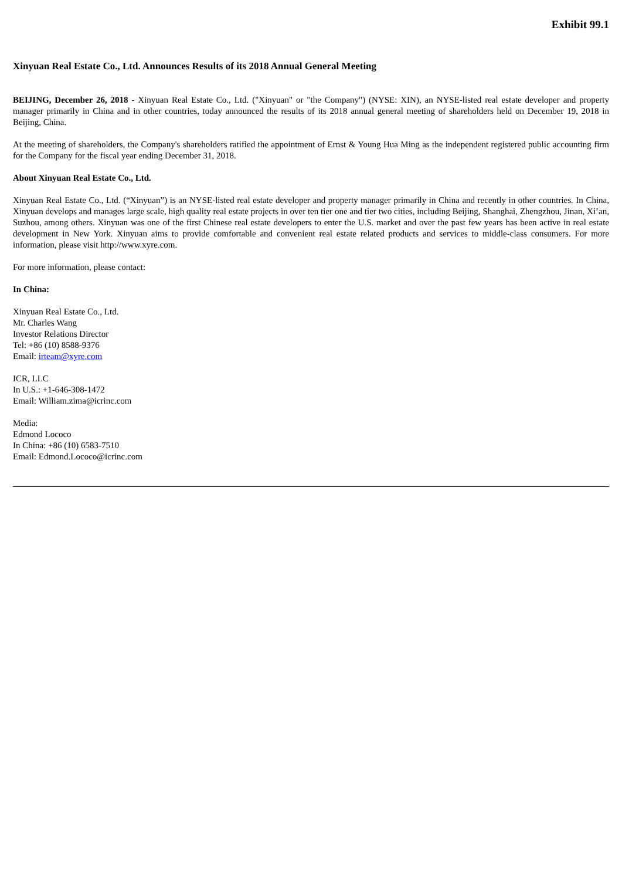Exhibit 99.1
Xinyuan Real Estate Co., Ltd. Announces Results of its 2018 Annual General Meeting
BEIJING, December 26, 2018 - Xinyuan Real Estate Co., Ltd. ("Xinyuan" or "the Company") (NYSE: XIN), an NYSE-listed real estate developer and property manager primarily in China and in other countries, today announced the results of its 2018 annual general meeting of shareholders held on December 19, 2018 in Beijing, China.
At the meeting of shareholders, the Company's shareholders ratified the appointment of Ernst & Young Hua Ming as the independent registered public accounting firm for the Company for the fiscal year ending December 31, 2018.
About Xinyuan Real Estate Co., Ltd.
Xinyuan Real Estate Co., Ltd. (“Xinyuan”) is an NYSE-listed real estate developer and property manager primarily in China and recently in other countries. In China, Xinyuan develops and manages large scale, high quality real estate projects in over ten tier one and tier two cities, including Beijing, Shanghai, Zhengzhou, Jinan, Xi’an, Suzhou, among others. Xinyuan was one of the first Chinese real estate developers to enter the U.S. market and over the past few years has been active in real estate development in New York. Xinyuan aims to provide comfortable and convenient real estate related products and services to middle-class consumers. For more information, please visit http://www.xyre.com.
For more information, please contact:
In China:
Xinyuan Real Estate Co., Ltd.
Mr. Charles Wang
Investor Relations Director
Tel: +86 (10) 8588-9376
Email: irteam@xyre.com
ICR, LLC
In U.S.: +1-646-308-1472
Email: William.zima@icrinc.com
Media:
Edmond Lococo
In China: +86 (10) 6583-7510
Email: Edmond.Lococo@icrinc.com